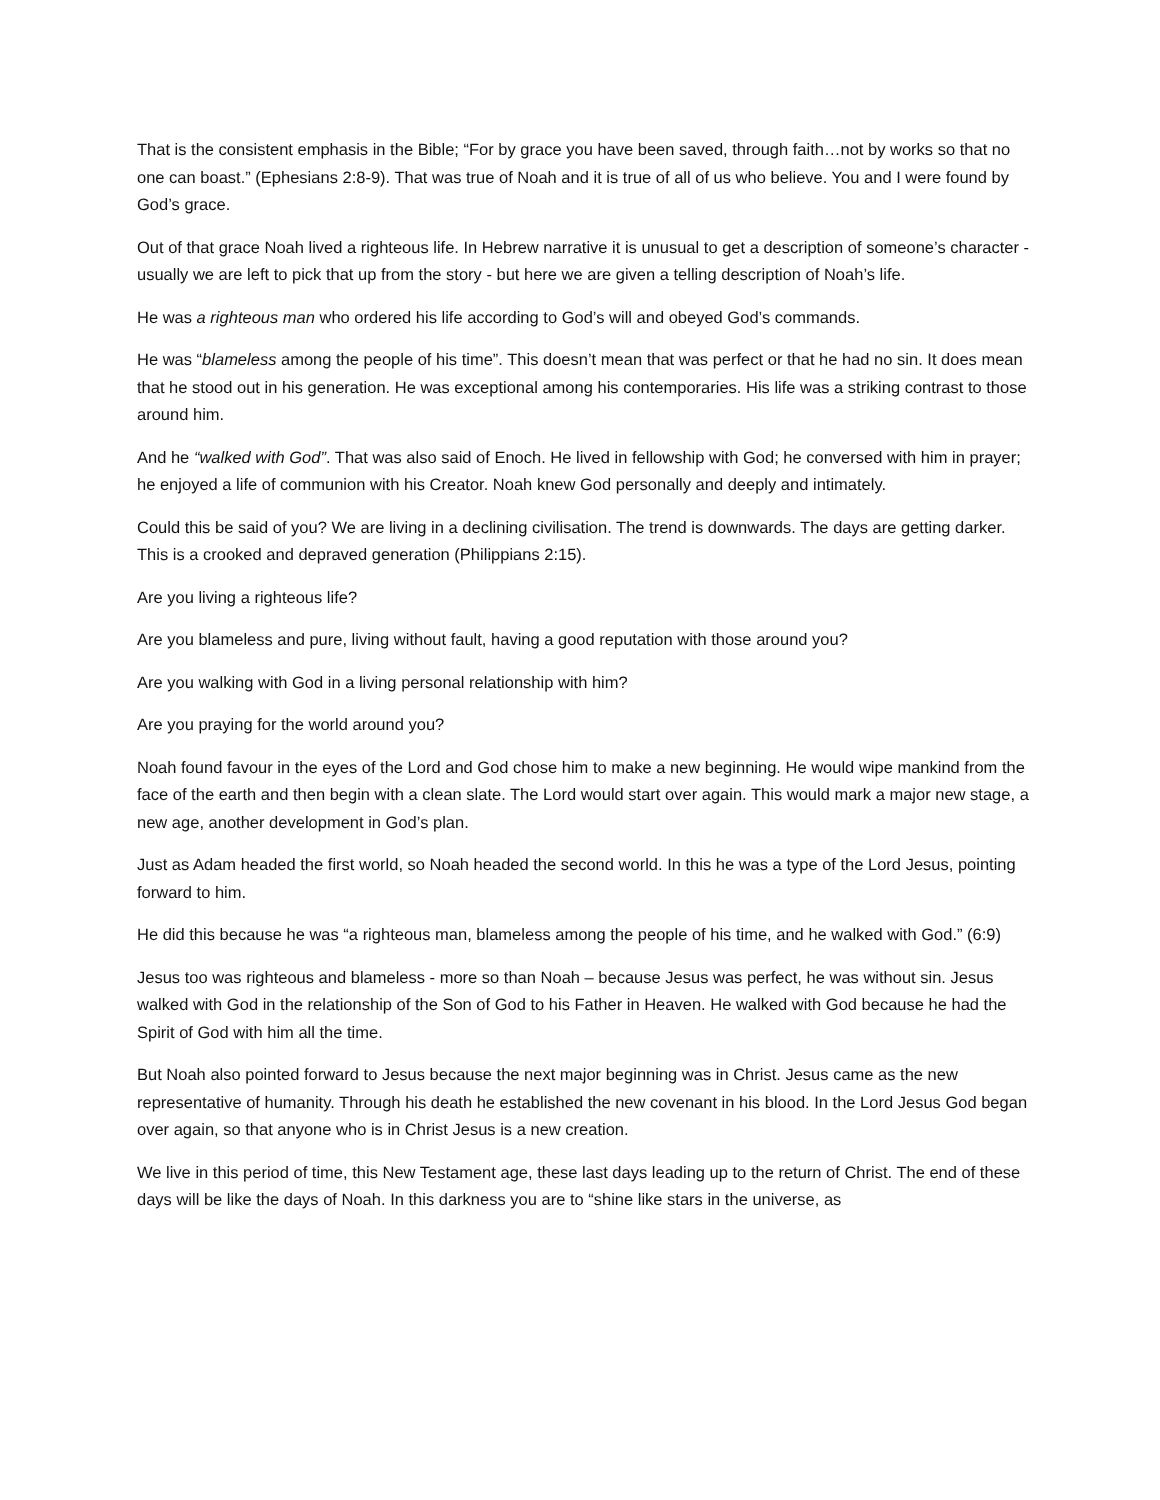That is the consistent emphasis in the Bible; “For by grace you have been saved, through faith…not by works so that no one can boast.” (Ephesians 2:8-9). That was true of Noah and it is true of all of us who believe. You and I were found by God’s grace.
Out of that grace Noah lived a righteous life. In Hebrew narrative it is unusual to get a description of someone’s character - usually we are left to pick that up from the story - but here we are given a telling description of Noah’s life.
He was a righteous man who ordered his life according to God’s will and obeyed God’s commands.
He was “blameless among the people of his time”. This doesn’t mean that was perfect or that he had no sin. It does mean that he stood out in his generation. He was exceptional among his contemporaries. His life was a striking contrast to those around him.
And he “walked with God”. That was also said of Enoch. He lived in fellowship with God; he conversed with him in prayer; he enjoyed a life of communion with his Creator. Noah knew God personally and deeply and intimately.
Could this be said of you? We are living in a declining civilisation. The trend is downwards. The days are getting darker. This is a crooked and depraved generation (Philippians 2:15).
Are you living a righteous life?
Are you blameless and pure, living without fault, having a good reputation with those around you?
Are you walking with God in a living personal relationship with him?
Are you praying for the world around you?
Noah found favour in the eyes of the Lord and God chose him to make a new beginning. He would wipe mankind from the face of the earth and then begin with a clean slate. The Lord would start over again. This would mark a major new stage, a new age, another development in God’s plan.
Just as Adam headed the first world, so Noah headed the second world. In this he was a type of the Lord Jesus, pointing forward to him.
He did this because he was “a righteous man, blameless among the people of his time, and he walked with God.” (6:9)
Jesus too was righteous and blameless - more so than Noah – because Jesus was perfect, he was without sin. Jesus walked with God in the relationship of the Son of God to his Father in Heaven. He walked with God because he had the Spirit of God with him all the time.
But Noah also pointed forward to Jesus because the next major beginning was in Christ. Jesus came as the new representative of humanity. Through his death he established the new covenant in his blood. In the Lord Jesus God began over again, so that anyone who is in Christ Jesus is a new creation.
We live in this period of time, this New Testament age, these last days leading up to the return of Christ. The end of these days will be like the days of Noah. In this darkness you are to “shine like stars in the universe, as